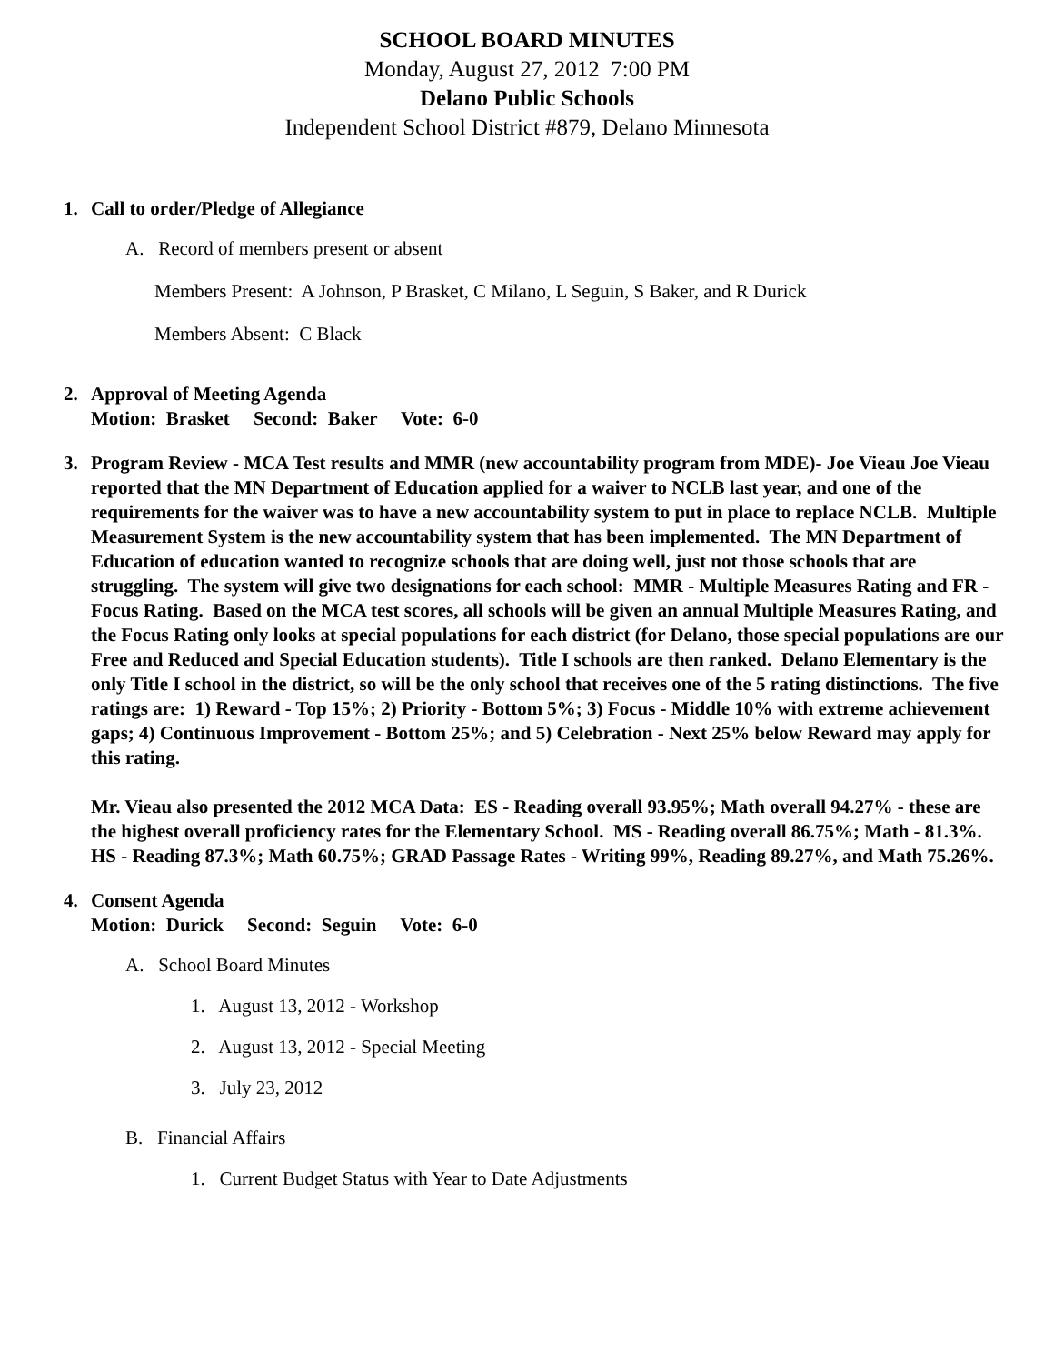SCHOOL BOARD MINUTES
Monday, August 27, 2012 7:00 PM
Delano Public Schools
Independent School District #879, Delano Minnesota
1. Call to order/Pledge of Allegiance
A. Record of members present or absent
Members Present: A Johnson, P Brasket, C Milano, L Seguin, S Baker, and R Durick
Members Absent: C Black
2. Approval of Meeting Agenda
Motion: Brasket Second: Baker Vote: 6-0
3. Program Review - MCA Test results and MMR (new accountability program from MDE)- Joe Vieau Joe Vieau reported that the MN Department of Education applied for a waiver to NCLB last year, and one of the requirements for the waiver was to have a new accountability system to put in place to replace NCLB. Multiple Measurement System is the new accountability system that has been implemented. The MN Department of Education of education wanted to recognize schools that are doing well, just not those schools that are struggling. The system will give two designations for each school: MMR - Multiple Measures Rating and FR - Focus Rating. Based on the MCA test scores, all schools will be given an annual Multiple Measures Rating, and the Focus Rating only looks at special populations for each district (for Delano, those special populations are our Free and Reduced and Special Education students). Title I schools are then ranked. Delano Elementary is the only Title I school in the district, so will be the only school that receives one of the 5 rating distinctions. The five ratings are: 1) Reward - Top 15%; 2) Priority - Bottom 5%; 3) Focus - Middle 10% with extreme achievement gaps; 4) Continuous Improvement - Bottom 25%; and 5) Celebration - Next 25% below Reward may apply for this rating.
Mr. Vieau also presented the 2012 MCA Data: ES - Reading overall 93.95%; Math overall 94.27% - these are the highest overall proficiency rates for the Elementary School. MS - Reading overall 86.75%; Math - 81.3%. HS - Reading 87.3%; Math 60.75%; GRAD Passage Rates - Writing 99%, Reading 89.27%, and Math 75.26%.
4. Consent Agenda
Motion: Durick Second: Seguin Vote: 6-0
A. School Board Minutes
1. August 13, 2012 - Workshop
2. August 13, 2012 - Special Meeting
3. July 23, 2012
B. Financial Affairs
1. Current Budget Status with Year to Date Adjustments